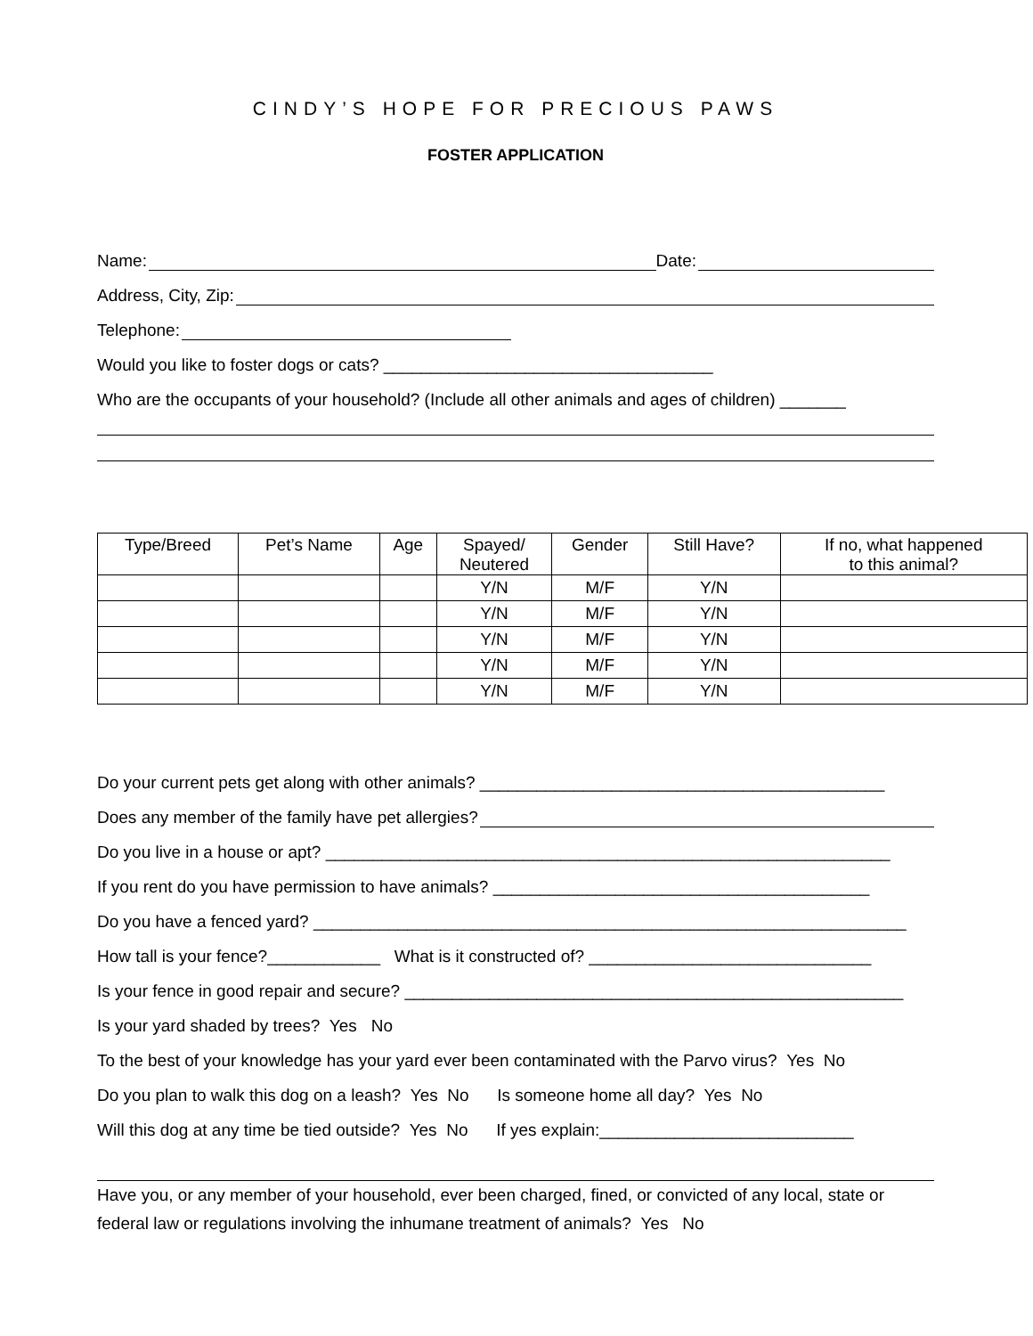CINDY’S HOPE FOR PRECIOUS PAWS
FOSTER APPLICATION
Name: Date:
Address, City, Zip:
Telephone:
Would you like to foster dogs or cats? ___________________________________
Who are the occupants of your household? (Include all other animals and ages of children) _______
| Type/Breed | Pet’s Name | Age | Spayed/ Neutered | Gender | Still Have? | If no, what happened to this animal? |
| --- | --- | --- | --- | --- | --- | --- |
| | | | Y/N | M/F | Y/N | |
| | | | Y/N | M/F | Y/N | |
| | | | Y/N | M/F | Y/N | |
| | | | Y/N | M/F | Y/N | |
| | | | Y/N | M/F | Y/N | |
Do your current pets get along with other animals? ___________________________________________
Does any member of the family have pet allergies?
Do you live in a house or apt? ____________________________________________________________
If you rent do you have permission to have animals? ________________________________________
Do you have a fenced yard? _______________________________________________________________
How tall is your fence?____________ What is it constructed of? ______________________________
Is your fence in good repair and secure? _____________________________________________________
Is your yard shaded by trees? Yes No
To the best of your knowledge has your yard ever been contaminated with the Parvo virus? Yes No
Do you plan to walk this dog on a leash? Yes No Is someone home all day? Yes No
Will this dog at any time be tied outside? Yes No If yes explain:___________________________
Have you, or any member of your household, ever been charged, fined, or convicted of any local, state or federal law or regulations involving the inhumane treatment of animals? Yes No